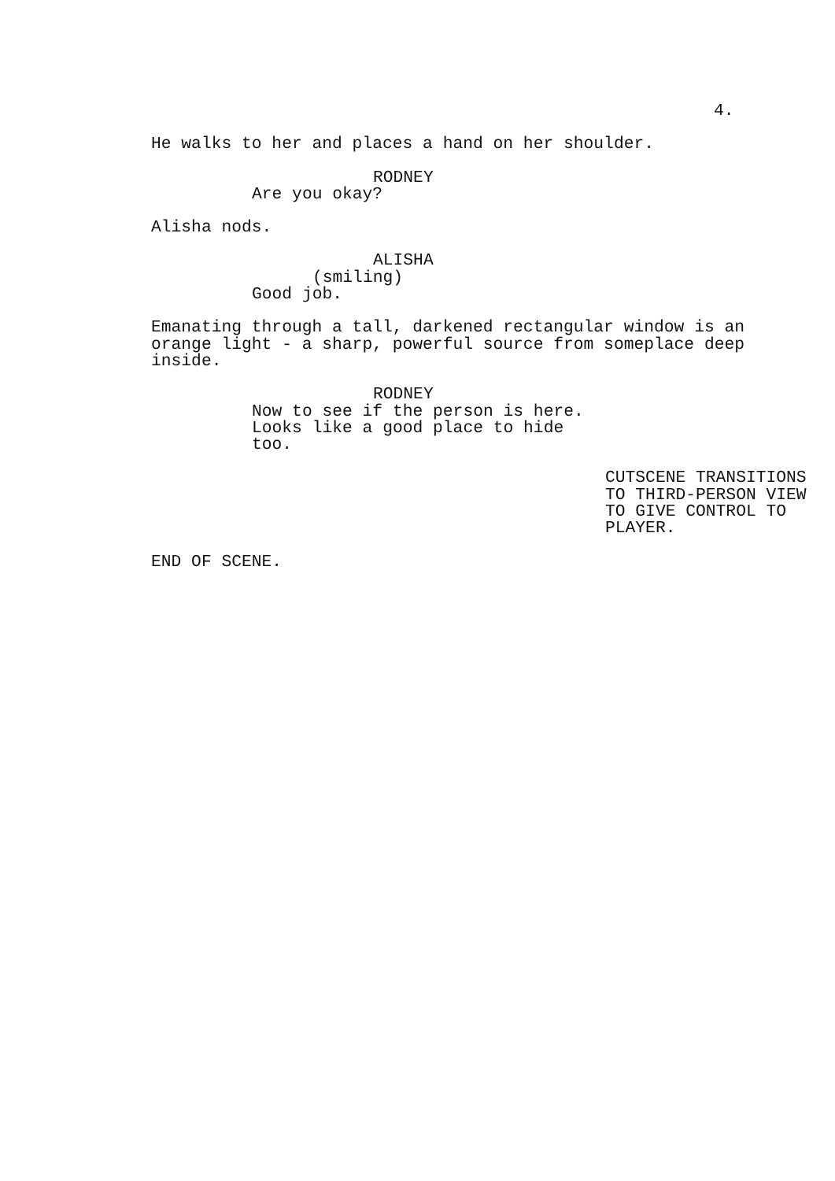4.
He walks to her and places a hand on her shoulder.
RODNEY
Are you okay?
Alisha nods.
ALISHA
(smiling)
Good job.
Emanating through a tall, darkened rectangular window is an orange light - a sharp, powerful source from someplace deep inside.
RODNEY
Now to see if the person is here. Looks like a good place to hide too.
CUTSCENE TRANSITIONS TO THIRD-PERSON VIEW TO GIVE CONTROL TO PLAYER.
END OF SCENE.